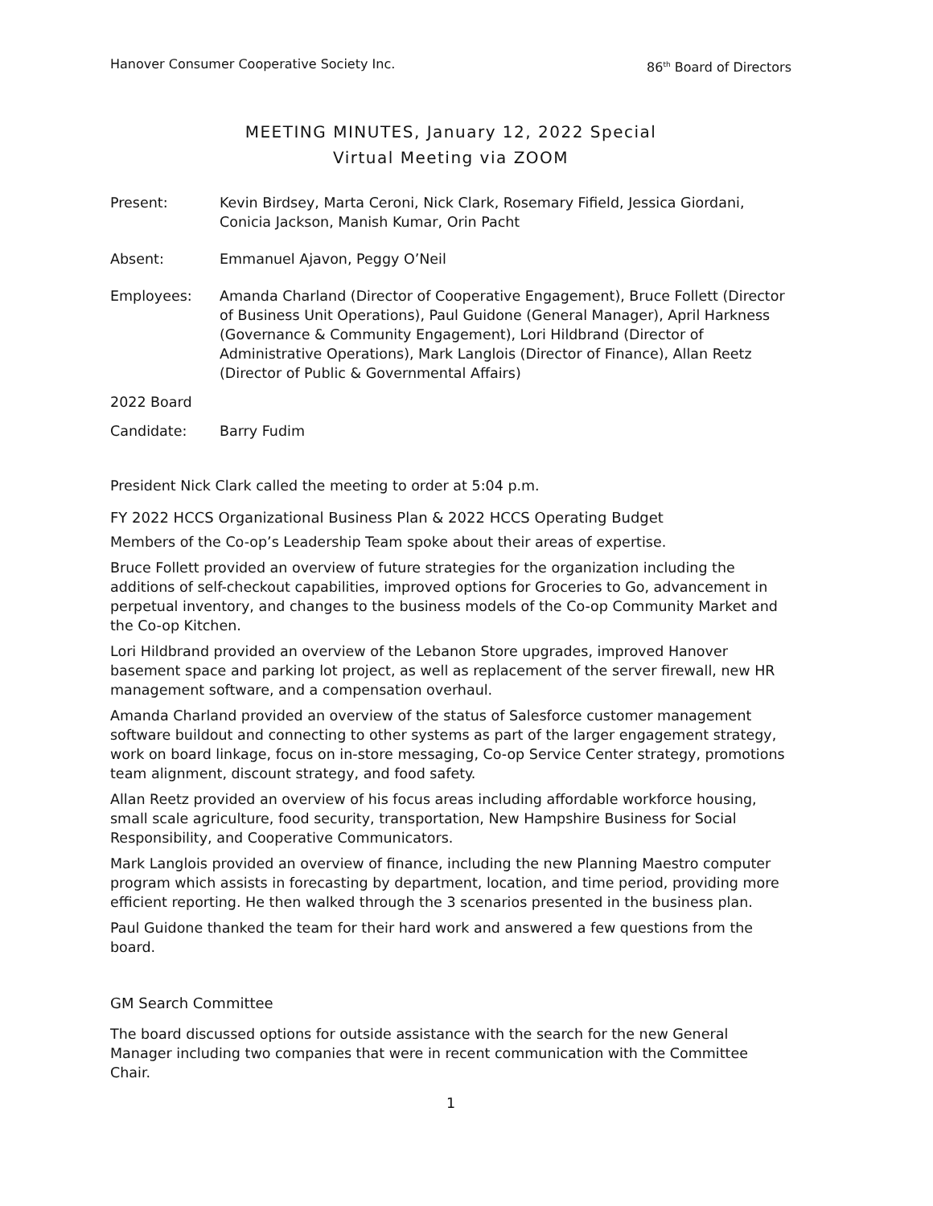Hanover Consumer Cooperative Society Inc. 86<sup>th</sup> Board of Directors
MEETING MINUTES, January 12, 2022 Special
Virtual Meeting via ZOOM
Present: Kevin Birdsey, Marta Ceroni, Nick Clark, Rosemary Fifield, Jessica Giordani, Conicia Jackson, Manish Kumar, Orin Pacht
Absent: Emmanuel Ajavon, Peggy O’Neil
Employees: Amanda Charland (Director of Cooperative Engagement), Bruce Follett (Director of Business Unit Operations), Paul Guidone (General Manager), April Harkness (Governance & Community Engagement), Lori Hildbrand (Director of Administrative Operations), Mark Langlois (Director of Finance), Allan Reetz (Director of Public & Governmental Affairs)
2022 Board
Candidate: Barry Fudim
President Nick Clark called the meeting to order at 5:04 p.m.
FY 2022 HCCS Organizational Business Plan & 2022 HCCS Operating Budget
Members of the Co-op’s Leadership Team spoke about their areas of expertise.
Bruce Follett provided an overview of future strategies for the organization including the additions of self-checkout capabilities, improved options for Groceries to Go, advancement in perpetual inventory, and changes to the business models of the Co-op Community Market and the Co-op Kitchen.
Lori Hildbrand provided an overview of the Lebanon Store upgrades, improved Hanover basement space and parking lot project, as well as replacement of the server firewall, new HR management software, and a compensation overhaul.
Amanda Charland provided an overview of the status of Salesforce customer management software buildout and connecting to other systems as part of the larger engagement strategy, work on board linkage, focus on in-store messaging, Co-op Service Center strategy, promotions team alignment, discount strategy, and food safety.
Allan Reetz provided an overview of his focus areas including affordable workforce housing, small scale agriculture, food security, transportation, New Hampshire Business for Social Responsibility, and Cooperative Communicators.
Mark Langlois provided an overview of finance, including the new Planning Maestro computer program which assists in forecasting by department, location, and time period, providing more efficient reporting. He then walked through the 3 scenarios presented in the business plan.
Paul Guidone thanked the team for their hard work and answered a few questions from the board.
GM Search Committee
The board discussed options for outside assistance with the search for the new General Manager including two companies that were in recent communication with the Committee Chair.
1